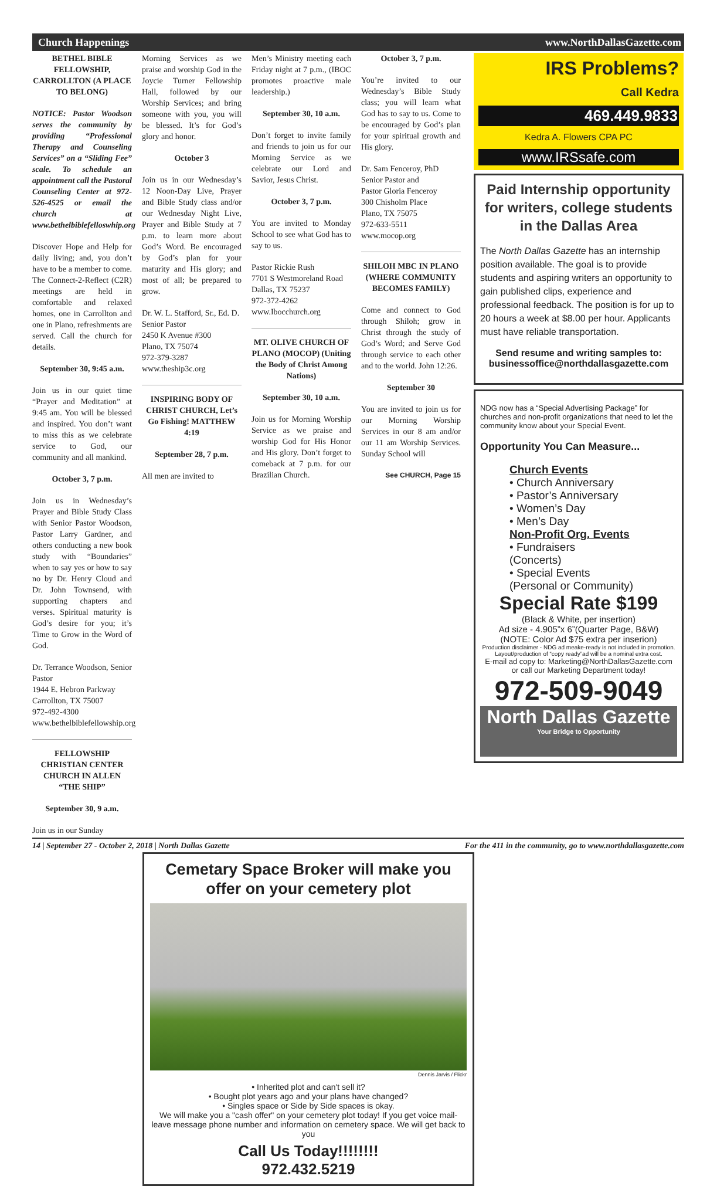Church Happenings www.NorthDallasGazette.com
BETHEL BIBLE FELLOWSHIP, CARROLLTON (A PLACE TO BELONG)
NOTICE: Pastor Woodson serves the community by providing “Professional Therapy and Counseling Services” on a “Sliding Fee” scale. To schedule an appointment call the Pastoral Counseling Center at 972-526-4525 or email the church at www.bethelbiblefelloswhip.org
Discover Hope and Help for daily living; and, you don’t have to be a member to come. The Connect-2-Reflect (C2R) meetings are held in comfortable and relaxed homes, one in Carrollton and one in Plano, refreshments are served. Call the church for details.
September 30, 9:45 a.m.
Join us in our quiet time “Prayer and Meditation” at 9:45 am. You will be blessed and inspired. You don’t want to miss this as we celebrate service to God, our community and all mankind.
October 3, 7 p.m.
Join us in Wednesday’s Prayer and Bible Study Class with Senior Pastor Woodson, Pastor Larry Gardner, and others conducting a new book study with “Boundaries” when to say yes or how to say no by Dr. Henry Cloud and Dr. John Townsend, with supporting chapters and verses. Spiritual maturity is God’s desire for you; it’s Time to Grow in the Word of God.
Dr. Terrance Woodson, Senior Pastor
1944 E. Hebron Parkway
Carrollton, TX 75007
972-492-4300
www.bethelbiblefellowship.org
FELLOWSHIP CHRISTIAN CENTER CHURCH IN ALLEN “THE SHIP”
September 30, 9 a.m.
Join us in our Sunday
Morning Services as we praise and worship God in the Joycie Turner Fellowship Hall, followed by our Worship Services; and bring someone with you, you will be blessed. It’s for God’s glory and honor.
October 3
Join us in our Wednesday’s 12 Noon-Day Live, Prayer and Bible Study class and/or our Wednesday Night Live, Prayer and Bible Study at 7 p.m. to learn more about God’s Word. Be encouraged by God’s plan for your maturity and His glory; and most of all; be prepared to grow.
Dr. W. L. Stafford, Sr., Ed. D.
Senior Pastor
2450 K Avenue #300
Plano, TX 75074
972-379-3287
www.theship3c.org
INSPIRING BODY OF CHRIST CHURCH, Let’s Go Fishing! MATTHEW 4:19
September 28, 7 p.m.
All men are invited to
Men’s Ministry meeting each Friday night at 7 p.m., (IBOC promotes proactive male leadership.)
September 30, 10 a.m.
Don’t forget to invite family and friends to join us for our Morning Service as we celebrate our Lord and Savior, Jesus Christ.
October 3, 7 p.m.
You are invited to Monday School to see what God has to say to us.
Pastor Rickie Rush
7701 S Westmoreland Road
Dallas, TX 75237
972-372-4262
www.Ibocchurch.org
MT. OLIVE CHURCH OF PLANO (MOCOP) (Uniting the Body of Christ Among Nations)
September 30, 10 a.m.
Join us for Morning Worship Service as we praise and worship God for His Honor and His glory. Don’t forget to comeback at 7 p.m. for our Brazilian Church.
October 3, 7 p.m.
You’re invited to our Wednesday’s Bible Study class; you will learn what God has to say to us. Come to be encouraged by God’s plan for your spiritual growth and His glory.
Dr. Sam Fenceroy, PhD
Senior Pastor and
Pastor Gloria Fenceroy
300 Chisholm Place
Plano, TX 75075
972-633-5511
www.mocop.org
SHILOH MBC IN PLANO (WHERE COMMUNITY BECOMES FAMILY)
Come and connect to God through Shiloh; grow in Christ through the study of God’s Word; and Serve God through service to each other and to the world. John 12:26.
September 30
You are invited to join us for our Morning Worship Services in our 8 am and/or our 11 am Worship Services. Sunday School will
See CHURCH, Page 15
Cemetary Space Broker will make you offer on your cemetery plot
Dennis Jarvis / Flickr
• Inherited plot and can't sell it?
• Bought plot years ago and your plans have changed?
• Singles space or Side by Side spaces is okay.
We will make you a "cash offer" on your cemetery plot today! If you get voice mail-leave message phone number and information on cemetery space. We will get back to you
Call Us Today!!!!!!!!
972.432.5219
IRS Problems?
Call Kedra
469.449.9833
Kedra A. Flowers CPA PC
www.IRSsafe.com
Paid Internship opportunity for writers, college students in the Dallas Area
The North Dallas Gazette has an internship position available. The goal is to provide students and aspiring writers an opportunity to gain published clips, experience and professional feedback. The position is for up to 20 hours a week at $8.00 per hour. Applicants must have reliable transportation.
Send resume and writing samples to: businessoffice@northdallasgazette.com
NDG now has a “Special Advertising Package” for churches and non-profit organizations that need to let the community know about your Special Event.
Opportunity You Can Measure...
Church Events
• Church Anniversary
• Pastor’s Anniversary
• Women’s Day
• Men’s Day
Non-Profit Org. Events
• Fundraisers
(Concerts)
• Special Events
(Personal or Community)
Special Rate $199
(Black & White, per insertion)
Ad size - 4.905”x 6”(Quarter Page, B&W)
(NOTE: Color Ad $75 extra per inserion)
Production disclaimer - NDG ad meake-ready is not included in promotion. Layout/production of “copy ready”ad will be a nominal extra cost.
E-mail ad copy to: Marketing@NorthDallasGazette.com
or call our Marketing Department today!
972-509-9049
North Dallas Gazette
Your Bridge to Opportunity
14 | September 27 - October 2, 2018 | North Dallas Gazette For the 411 in the community, go to www.northdallasgazette.com